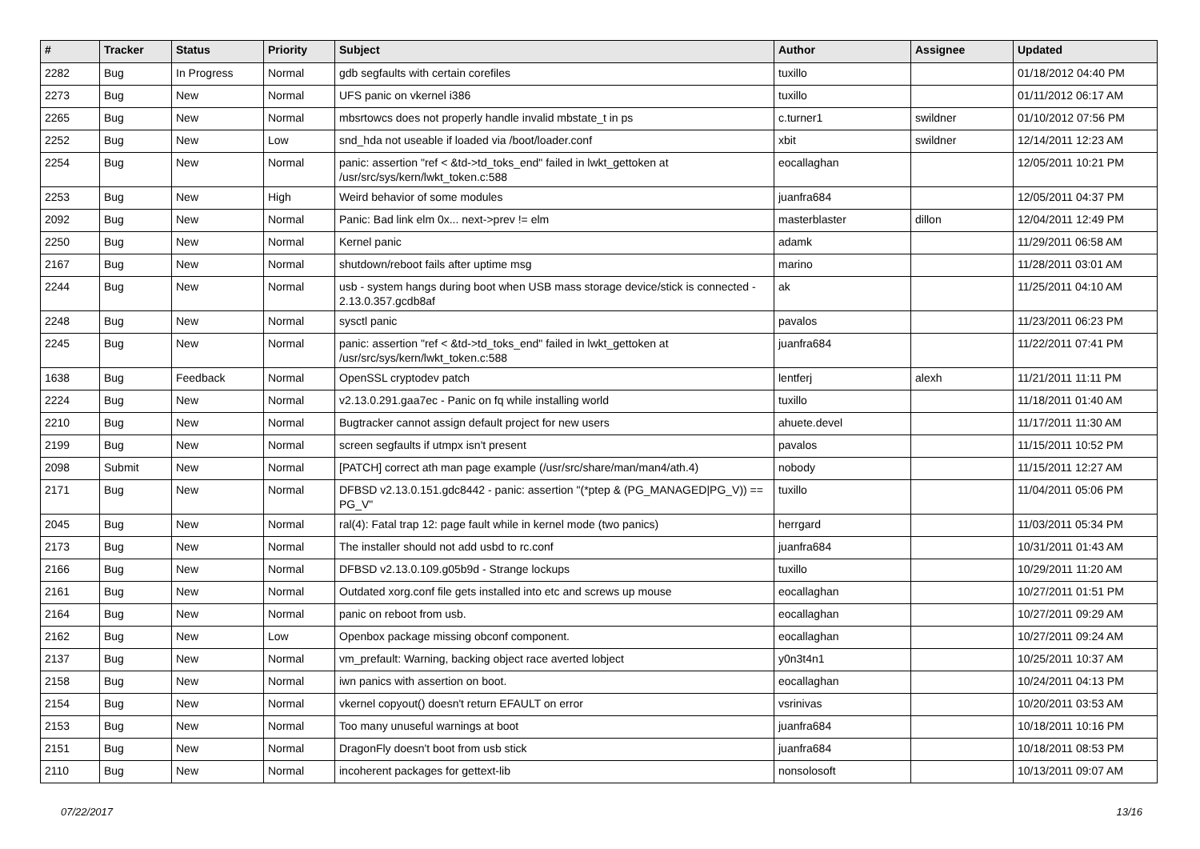| # | Tracker | Status | Priority | Subject | Author | Assignee | Updated |
| --- | --- | --- | --- | --- | --- | --- | --- |
| 2282 | Bug | In Progress | Normal | gdb segfaults with certain corefiles | tuxillo | | 01/18/2012 04:40 PM |
| 2273 | Bug | New | Normal | UFS panic on vkernel i386 | tuxillo | | 01/11/2012 06:17 AM |
| 2265 | Bug | New | Normal | mbsrtowcs does not properly handle invalid mbstate_t in ps | c.turner1 | swildner | 01/10/2012 07:56 PM |
| 2252 | Bug | New | Low | snd_hda not useable if loaded via /boot/loader.conf | xbit | swildner | 12/14/2011 12:23 AM |
| 2254 | Bug | New | Normal | panic: assertion "ref < &td->td_toks_end" failed in lwkt_gettoken at /usr/src/sys/kern/lwkt_token.c:588 | eocallaghan | | 12/05/2011 10:21 PM |
| 2253 | Bug | New | High | Weird behavior of some modules | juanfra684 | | 12/05/2011 04:37 PM |
| 2092 | Bug | New | Normal | Panic: Bad link elm 0x... next->prev != elm | masterblaster | dillon | 12/04/2011 12:49 PM |
| 2250 | Bug | New | Normal | Kernel panic | adamk | | 11/29/2011 06:58 AM |
| 2167 | Bug | New | Normal | shutdown/reboot fails after uptime msg | marino | | 11/28/2011 03:01 AM |
| 2244 | Bug | New | Normal | usb - system hangs during boot when USB mass storage device/stick is connected - 2.13.0.357.gcdb8af | ak | | 11/25/2011 04:10 AM |
| 2248 | Bug | New | Normal | sysctl panic | pavalos | | 11/23/2011 06:23 PM |
| 2245 | Bug | New | Normal | panic: assertion "ref < &td->td_toks_end" failed in lwkt_gettoken at /usr/src/sys/kern/lwkt_token.c:588 | juanfra684 | | 11/22/2011 07:41 PM |
| 1638 | Bug | Feedback | Normal | OpenSSL cryptodev patch | lentferj | alexh | 11/21/2011 11:11 PM |
| 2224 | Bug | New | Normal | v2.13.0.291.gaa7ec - Panic on fq while installing world | tuxillo | | 11/18/2011 01:40 AM |
| 2210 | Bug | New | Normal | Bugtracker cannot assign default project for new users | ahuete.devel | | 11/17/2011 11:30 AM |
| 2199 | Bug | New | Normal | screen segfaults if utmpx isn't present | pavalos | | 11/15/2011 10:52 PM |
| 2098 | Submit | New | Normal | [PATCH] correct ath man page example (/usr/src/share/man/man4/ath.4) | nobody | | 11/15/2011 12:27 AM |
| 2171 | Bug | New | Normal | DFBSD v2.13.0.151.gdc8442 - panic: assertion "(*ptep & (PG_MANAGED/PG_V)) == PG_V" | tuxillo | | 11/04/2011 05:06 PM |
| 2045 | Bug | New | Normal | ral(4): Fatal trap 12: page fault while in kernel mode (two panics) | herrgard | | 11/03/2011 05:34 PM |
| 2173 | Bug | New | Normal | The installer should not add usbd to rc.conf | juanfra684 | | 10/31/2011 01:43 AM |
| 2166 | Bug | New | Normal | DFBSD v2.13.0.109.g05b9d - Strange lockups | tuxillo | | 10/29/2011 11:20 AM |
| 2161 | Bug | New | Normal | Outdated xorg.conf file gets installed into etc and screws up mouse | eocallaghan | | 10/27/2011 01:51 PM |
| 2164 | Bug | New | Normal | panic on reboot from usb. | eocallaghan | | 10/27/2011 09:29 AM |
| 2162 | Bug | New | Low | Openbox package missing obconf component. | eocallaghan | | 10/27/2011 09:24 AM |
| 2137 | Bug | New | Normal | vm_prefault: Warning, backing object race averted lobject | y0n3t4n1 | | 10/25/2011 10:37 AM |
| 2158 | Bug | New | Normal | iwn panics with assertion on boot. | eocallaghan | | 10/24/2011 04:13 PM |
| 2154 | Bug | New | Normal | vkernel copyout() doesn't return EFAULT on error | vsrinivas | | 10/20/2011 03:53 AM |
| 2153 | Bug | New | Normal | Too many unuseful warnings at boot | juanfra684 | | 10/18/2011 10:16 PM |
| 2151 | Bug | New | Normal | DragonFly doesn't boot from usb stick | juanfra684 | | 10/18/2011 08:53 PM |
| 2110 | Bug | New | Normal | incoherent packages for gettext-lib | nonsolosoft | | 10/13/2011 09:07 AM |
07/22/2017 13/16